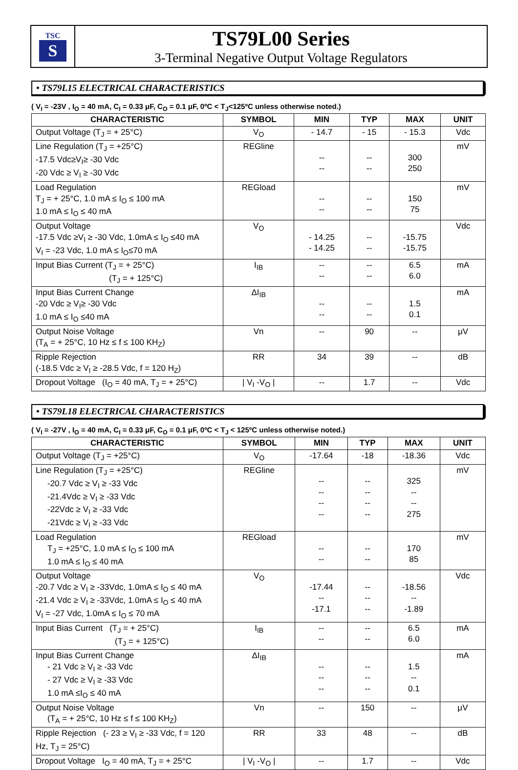TSC
S
TS79L00 Series
3-Terminal Negative Output Voltage Regulators
• TS79L15 ELECTRICAL CHARACTERISTICS
( V<sub>I</sub> = -23V , I<sub>O</sub> = 40 mA, C<sub>I</sub> = 0.33 μF, C<sub>O</sub> = 0.1 μF, 0ºC < T<sub>J</sub><125ºC unless otherwise noted.)
| CHARACTERISTIC | SYMBOL | MIN | TYP | MAX | UNIT |
| --- | --- | --- | --- | --- | --- |
| Output Voltage (T<sub>J</sub> = + 25°C) | V<sub>O</sub> | - 14.7 | - 15 | - 15.3 | Vdc |
| Line Regulation (T<sub>J</sub> = +25°C) -17.5 Vdc≥V<sub>I</sub>≥ -30 Vdc -20 Vdc ≥ V<sub>I</sub> ≥ -30 Vdc | REGline | -- -- | -- -- | 300 250 | mV |
| Load Regulation T<sub>J</sub> = + 25°C, 1.0 mA ≤ I<sub>O</sub> ≤ 100 mA 1.0 mA ≤ I<sub>O</sub> ≤ 40 mA | REGload | -- -- | -- -- | 150 75 | mV |
| Output Voltage -17.5 Vdc ≥V<sub>I</sub> ≥ -30 Vdc, 1.0mA ≤ I<sub>O</sub> ≤40 mA V<sub>I</sub> = -23 Vdc, 1.0 mA ≤ I<sub>O</sub>≤70 mA | V<sub>O</sub> | - 14.25 - 14.25 | -- -- | -15.75 -15.75 | Vdc |
| Input Bias Current (T<sub>J</sub> = + 25°C) (T<sub>J</sub> = + 125°C) | I<sub>IB</sub> | -- -- | -- -- | 6.5 6.0 | mA |
| Input Bias Current Change -20 Vdc ≥ V<sub>I</sub>≥ -30 Vdc 1.0 mA ≤ I<sub>O</sub> ≤40 mA | ΔI<sub>IB</sub> | -- -- | -- -- | 1.5 0.1 | mA |
| Output Noise Voltage (T<sub>A</sub> = + 25°C, 10 Hz ≤ f ≤ 100 KH<sub>Z</sub>) | Vn | -- | 90 | -- | μV |
| Ripple Rejection (-18.5 Vdc ≥ V<sub>I</sub> ≥ -28.5 Vdc, f = 120 H<sub>Z</sub>) | RR | 34 | 39 | -- | dB |
| Dropout Voltage (I<sub>O</sub> = 40 mA, T<sub>J</sub> = + 25°C) | / V<sub>I</sub> -V<sub>O</sub> / | -- | 1.7 | -- | Vdc |
• TS79L18 ELECTRICAL CHARACTERISTICS
( V<sub>I</sub> = -27V , I<sub>O</sub> = 40 mA, C<sub>I</sub> = 0.33 μF, C<sub>O</sub> = 0.1 μF, 0ºC < T<sub>J</sub> < 125ºC unless otherwise noted.)
| CHARACTERISTIC | SYMBOL | MIN | TYP | MAX | UNIT |
| --- | --- | --- | --- | --- | --- |
| Output Voltage (T<sub>J</sub> = +25°C) | V<sub>O</sub> | -17.64 | -18 | -18.36 | Vdc |
| Line Regulation (T<sub>J</sub> = +25°C) -20.7 Vdc ≥ V<sub>I</sub> ≥ -33 Vdc -21.4Vdc ≥ V<sub>I</sub> ≥ -33 Vdc -22Vdc ≥ V<sub>I</sub> ≥ -33 Vdc -21Vdc ≥ V<sub>I</sub> ≥ -33 Vdc | REGline | -- -- -- -- | -- -- -- -- | 325 -- -- 275 | mV |
| Load Regulation T<sub>J</sub> = +25°C, 1.0 mA ≤ I<sub>O</sub> ≤ 100 mA 1.0 mA ≤ I<sub>O</sub> ≤ 40 mA | REGload | -- -- | -- -- | 170 85 | mV |
| Output Voltage -20.7 Vdc ≥ V<sub>I</sub> ≥ -33Vdc, 1.0mA ≤ I<sub>O</sub> ≤ 40 mA -21.4 Vdc ≥ V<sub>I</sub> ≥ -33Vdc, 1.0mA ≤ I<sub>O</sub> ≤ 40 mA V<sub>I</sub> = -27 Vdc, 1.0mA ≤ I<sub>O</sub> ≤ 70 mA | V<sub>O</sub> | -17.44 -- -17.1 | -- -- -- | -18.56 -- -1.89 | Vdc |
| Input Bias Current (T<sub>J</sub> = + 25°C) (T<sub>J</sub> = + 125°C) | I<sub>IB</sub> | -- -- | -- -- | 6.5 6.0 | mA |
| Input Bias Current Change - 21 Vdc ≥ V<sub>I</sub> ≥ -33 Vdc - 27 Vdc ≥ V<sub>I</sub> ≥ -33 Vdc 1.0 mA ≤I<sub>O</sub> ≤ 40 mA | ΔI<sub>IB</sub> | -- -- -- | -- -- -- | 1.5 -- 0.1 | mA |
| Output Noise Voltage (T<sub>A</sub> = + 25°C, 10 Hz ≤ f ≤ 100 KH<sub>Z</sub>) | Vn | -- | 150 | -- | μV |
| Ripple Rejection (- 23 ≥ V<sub>I</sub> ≥ -33 Vdc, f = 120 Hz, T<sub>J</sub> = 25°C) | RR | 33 | 48 | -- | dB |
| Dropout Voltage I<sub>O</sub> = 40 mA, T<sub>J</sub> = + 25°C | / V<sub>I</sub> -V<sub>O</sub> / | -- | 1.7 | -- | Vdc |